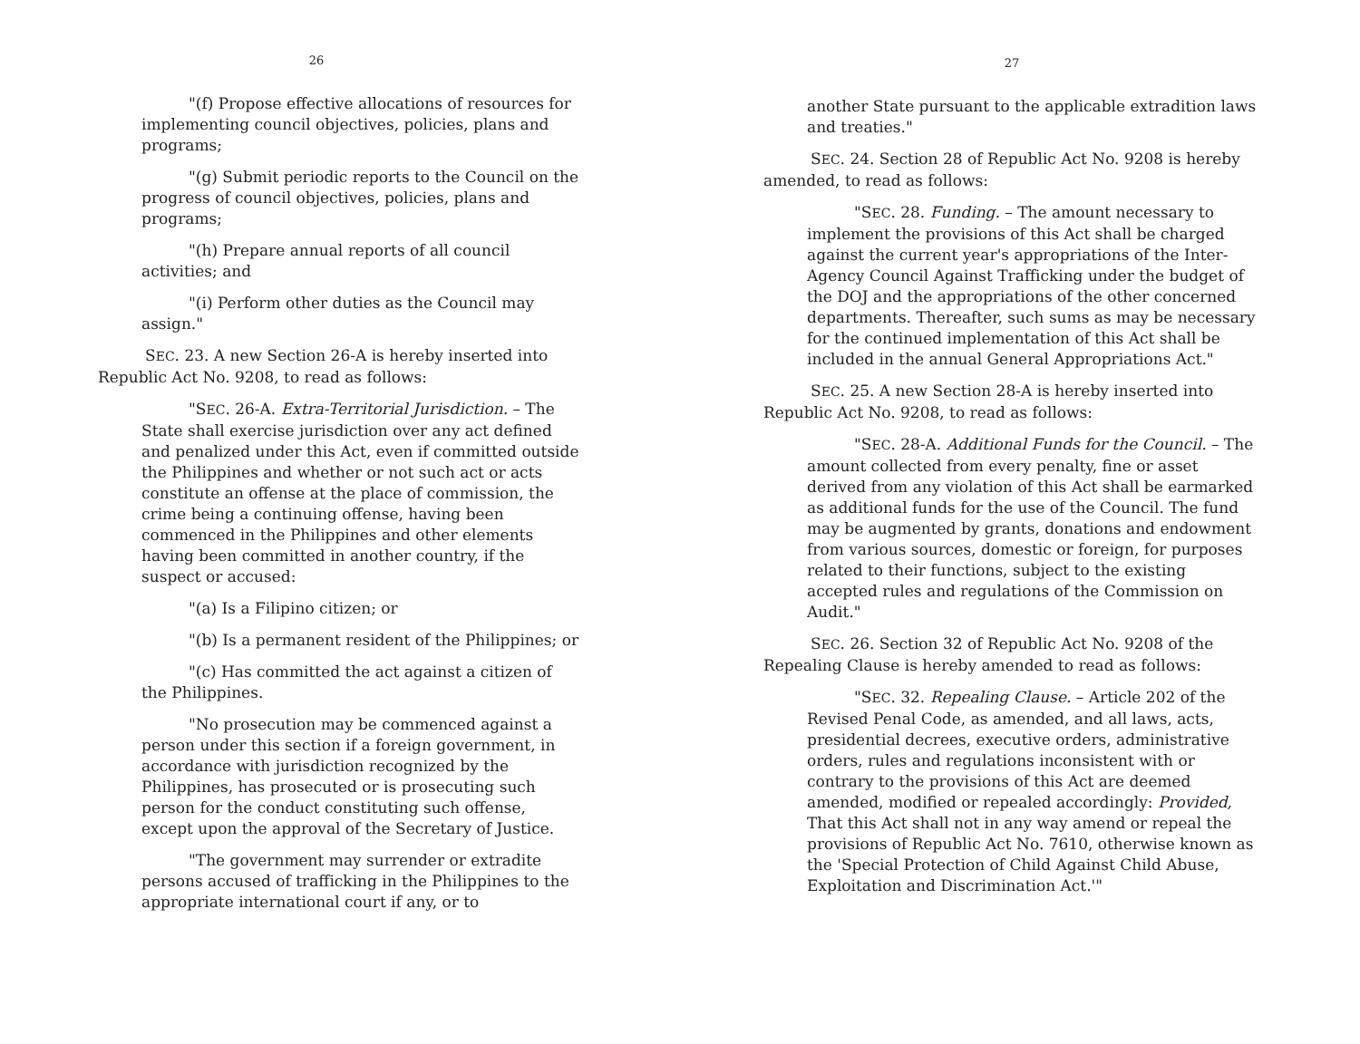26
"(f) Propose effective allocations of resources for implementing council objectives, policies, plans and programs;
"(g) Submit periodic reports to the Council on the progress of council objectives, policies, plans and programs;
"(h) Prepare annual reports of all council activities; and
"(i) Perform other duties as the Council may assign."
SEC. 23. A new Section 26-A is hereby inserted into Republic Act No. 9208, to read as follows:
"SEC. 26-A. Extra-Territorial Jurisdiction. – The State shall exercise jurisdiction over any act defined and penalized under this Act, even if committed outside the Philippines and whether or not such act or acts constitute an offense at the place of commission, the crime being a continuing offense, having been commenced in the Philippines and other elements having been committed in another country, if the suspect or accused:
"(a) Is a Filipino citizen; or
"(b) Is a permanent resident of the Philippines; or
"(c) Has committed the act against a citizen of the Philippines.
"No prosecution may be commenced against a person under this section if a foreign government, in accordance with jurisdiction recognized by the Philippines, has prosecuted or is prosecuting such person for the conduct constituting such offense, except upon the approval of the Secretary of Justice.
"The government may surrender or extradite persons accused of trafficking in the Philippines to the appropriate international court if any, or to
27
another State pursuant to the applicable extradition laws and treaties."
SEC. 24. Section 28 of Republic Act No. 9208 is hereby amended, to read as follows:
"SEC. 28. Funding. – The amount necessary to implement the provisions of this Act shall be charged against the current year's appropriations of the Inter-Agency Council Against Trafficking under the budget of the DOJ and the appropriations of the other concerned departments. Thereafter, such sums as may be necessary for the continued implementation of this Act shall be included in the annual General Appropriations Act."
SEC. 25. A new Section 28-A is hereby inserted into Republic Act No. 9208, to read as follows:
"SEC. 28-A. Additional Funds for the Council. – The amount collected from every penalty, fine or asset derived from any violation of this Act shall be earmarked as additional funds for the use of the Council. The fund may be augmented by grants, donations and endowment from various sources, domestic or foreign, for purposes related to their functions, subject to the existing accepted rules and regulations of the Commission on Audit."
SEC. 26. Section 32 of Republic Act No. 9208 of the Repealing Clause is hereby amended to read as follows:
"SEC. 32. Repealing Clause. – Article 202 of the Revised Penal Code, as amended, and all laws, acts, presidential decrees, executive orders, administrative orders, rules and regulations inconsistent with or contrary to the provisions of this Act are deemed amended, modified or repealed accordingly: Provided, That this Act shall not in any way amend or repeal the provisions of Republic Act No. 7610, otherwise known as the 'Special Protection of Child Against Child Abuse, Exploitation and Discrimination Act.'"